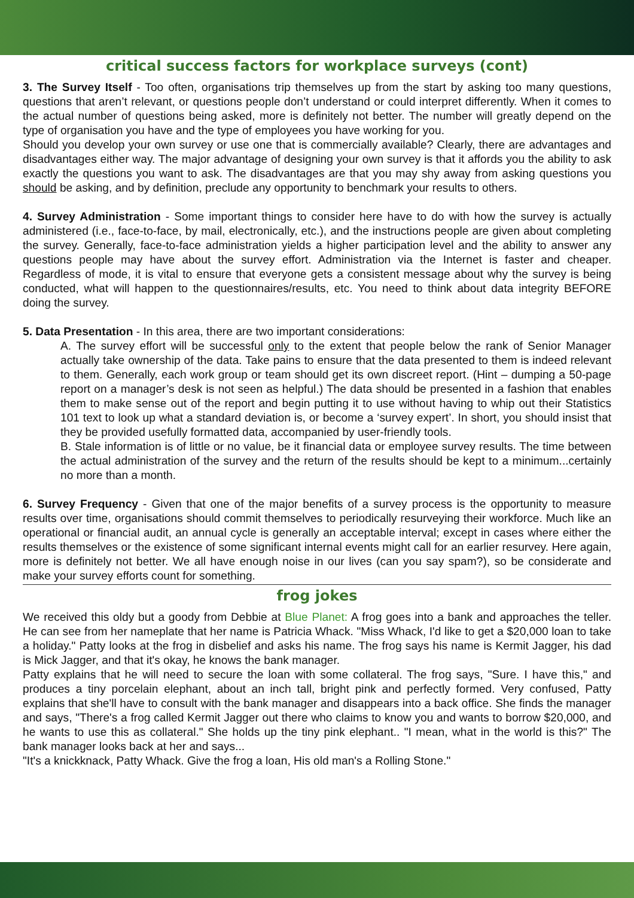critical success factors for workplace surveys (cont)
3. The Survey Itself - Too often, organisations trip themselves up from the start by asking too many questions, questions that aren’t relevant, or questions people don’t understand or could interpret differently. When it comes to the actual number of questions being asked, more is definitely not better. The number will greatly depend on the type of organisation you have and the type of employees you have working for you.
Should you develop your own survey or use one that is commercially available? Clearly, there are advantages and disadvantages either way. The major advantage of designing your own survey is that it affords you the ability to ask exactly the questions you want to ask. The disadvantages are that you may shy away from asking questions you should be asking, and by definition, preclude any opportunity to benchmark your results to others.
4. Survey Administration - Some important things to consider here have to do with how the survey is actually administered (i.e., face-to-face, by mail, electronically, etc.), and the instructions people are given about completing the survey. Generally, face-to-face administration yields a higher participation level and the ability to answer any questions people may have about the survey effort. Administration via the Internet is faster and cheaper. Regardless of mode, it is vital to ensure that everyone gets a consistent message about why the survey is being conducted, what will happen to the questionnaires/results, etc. You need to think about data integrity BEFORE doing the survey.
5. Data Presentation - In this area, there are two important considerations:
A. The survey effort will be successful only to the extent that people below the rank of Senior Manager actually take ownership of the data. Take pains to ensure that the data presented to them is indeed relevant to them. Generally, each work group or team should get its own discreet report. (Hint – dumping a 50-page report on a manager’s desk is not seen as helpful.) The data should be presented in a fashion that enables them to make sense out of the report and begin putting it to use without having to whip out their Statistics 101 text to look up what a standard deviation is, or become a ‘survey expert’. In short, you should insist that they be provided usefully formatted data, accompanied by user-friendly tools.
B. Stale information is of little or no value, be it financial data or employee survey results. The time between the actual administration of the survey and the return of the results should be kept to a minimum...certainly no more than a month.
6. Survey Frequency - Given that one of the major benefits of a survey process is the opportunity to measure results over time, organisations should commit themselves to periodically resurveying their workforce. Much like an operational or financial audit, an annual cycle is generally an acceptable interval; except in cases where either the results themselves or the existence of some significant internal events might call for an earlier resurvey. Here again, more is definitely not better. We all have enough noise in our lives (can you say spam?), so be considerate and make your survey efforts count for something.
frog jokes
We received this oldy but a goody from Debbie at Blue Planet: A frog goes into a bank and approaches the teller. He can see from her nameplate that her name is Patricia Whack. "Miss Whack, I'd like to get a $20,000 loan to take a holiday." Patty looks at the frog in disbelief and asks his name. The frog says his name is Kermit Jagger, his dad is Mick Jagger, and that it's okay, he knows the bank manager.
Patty explains that he will need to secure the loan with some collateral. The frog says, "Sure. I have this," and produces a tiny porcelain elephant, about an inch tall, bright pink and perfectly formed. Very confused, Patty explains that she'll have to consult with the bank manager and disappears into a back office. She finds the manager and says, "There's a frog called Kermit Jagger out there who claims to know you and wants to borrow $20,000, and he wants to use this as collateral." She holds up the tiny pink elephant.. "I mean, what in the world is this?" The bank manager looks back at her and says...
"It's a knickknack, Patty Whack. Give the frog a loan, His old man's a Rolling Stone."